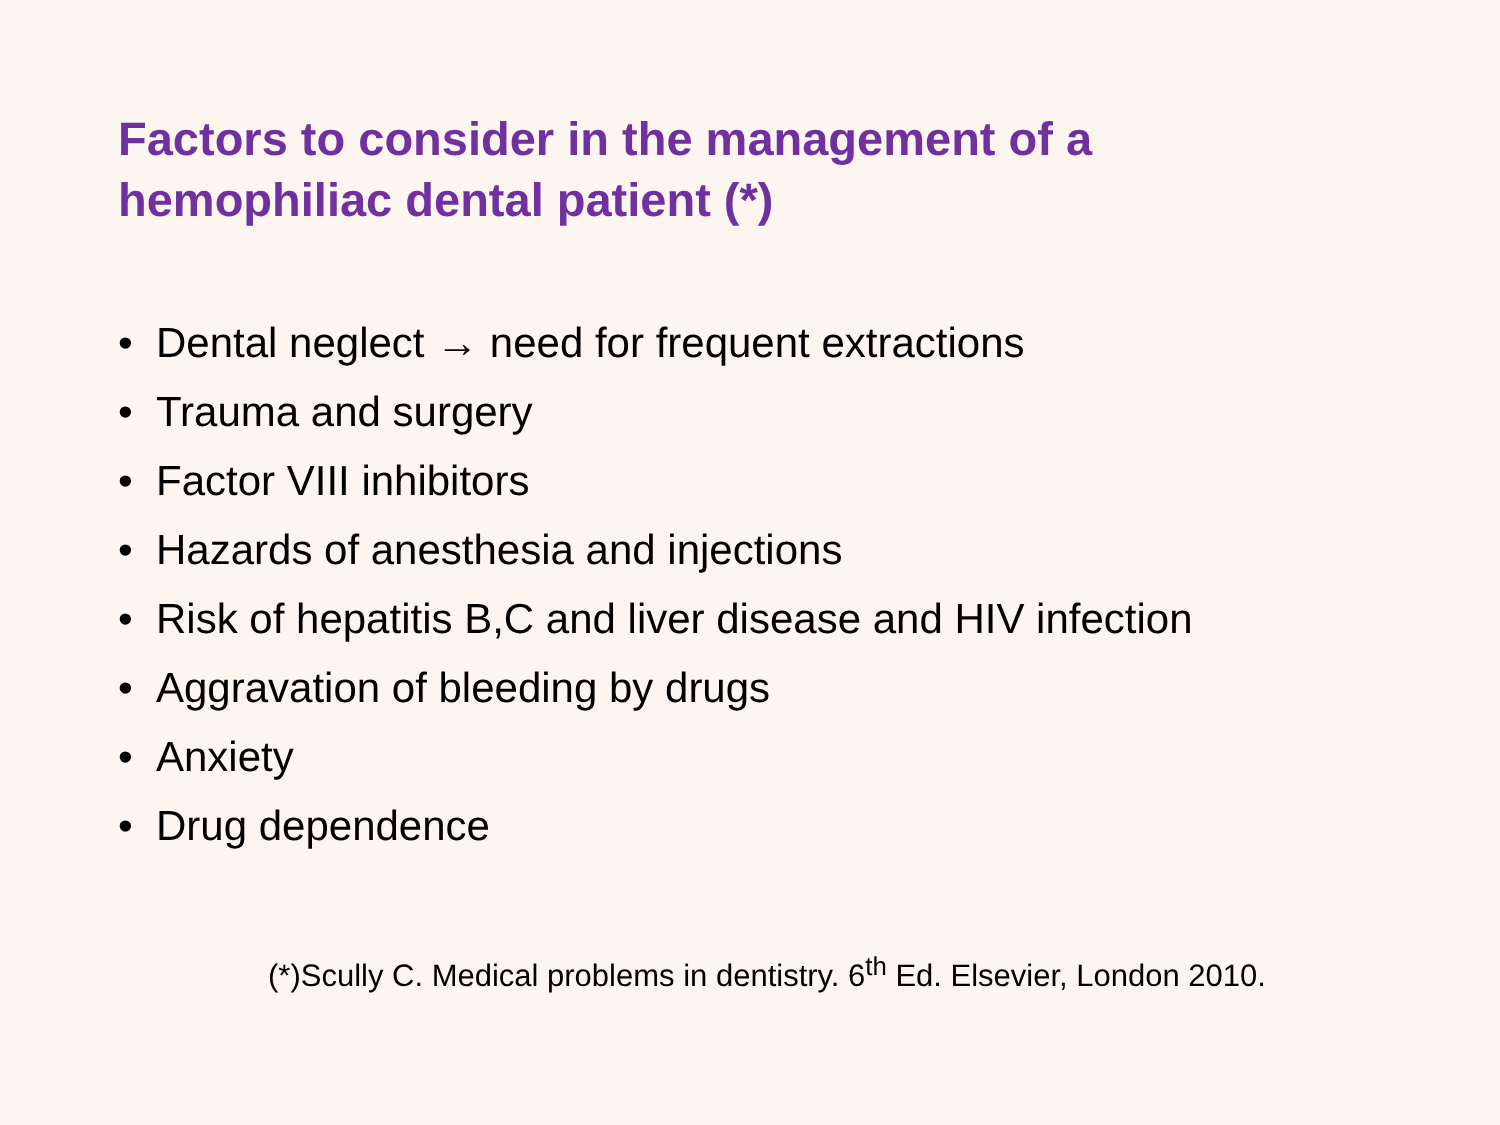Factors to consider in the management of a hemophiliac dental patient (*)
• Dental neglect → need for frequent extractions
• Trauma and surgery
• Factor VIII inhibitors
• Hazards of anesthesia and injections
• Risk of hepatitis B,C and liver disease and HIV infection
• Aggravation of bleeding by drugs
• Anxiety
• Drug dependence
(*)Scully C. Medical problems in dentistry. 6<sup>th</sup> Ed. Elsevier, London 2010.